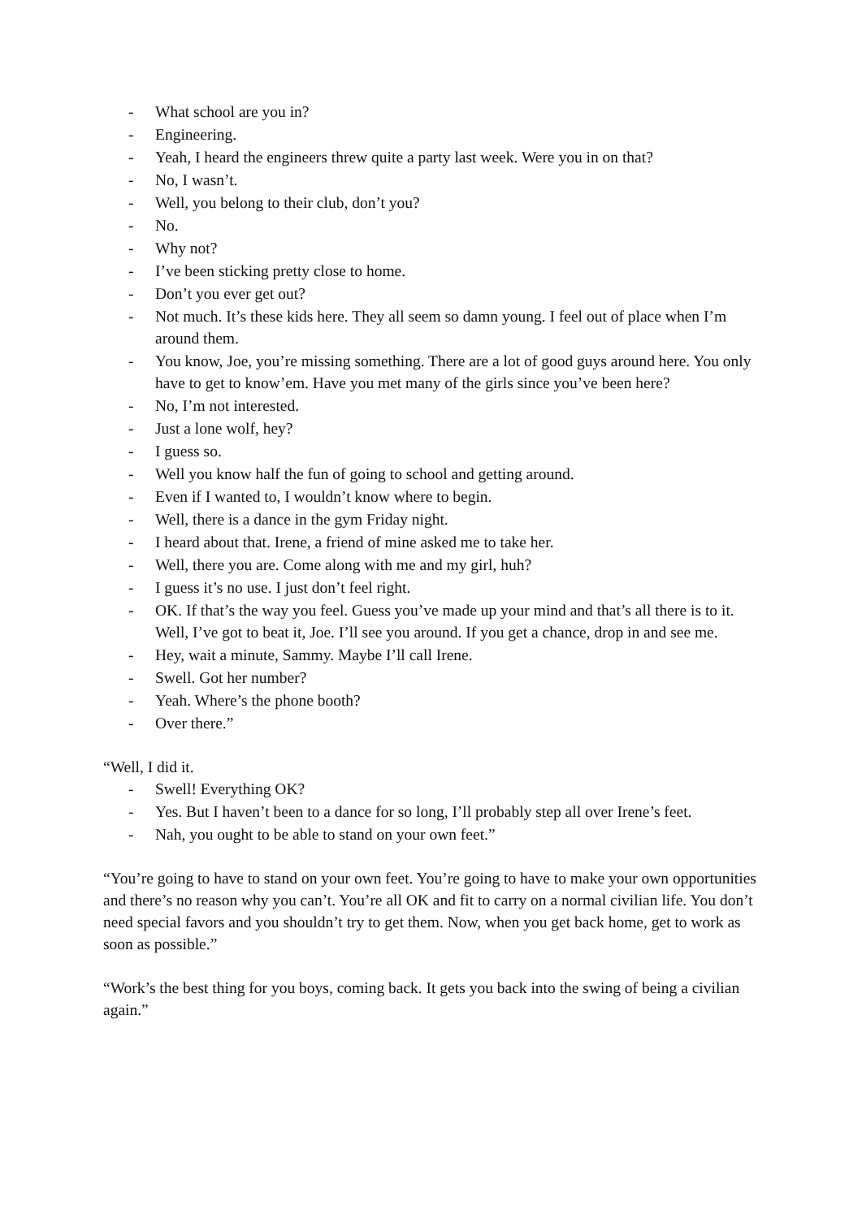- What school are you in?
- Engineering.
- Yeah, I heard the engineers threw quite a party last week. Were you in on that?
- No, I wasn’t.
- Well, you belong to their club, don’t you?
- No.
- Why not?
- I’ve been sticking pretty close to home.
- Don’t you ever get out?
- Not much. It’s these kids here. They all seem so damn young. I feel out of place when I’m around them.
- You know, Joe, you’re missing something. There are a lot of good guys around here. You only have to get to know’em. Have you met many of the girls since you’ve been here?
- No, I’m not interested.
- Just a lone wolf, hey?
- I guess so.
- Well you know half the fun of going to school and getting around.
- Even if I wanted to, I wouldn’t know where to begin.
- Well, there is a dance in the gym Friday night.
- I heard about that. Irene, a friend of mine asked me to take her.
- Well, there you are. Come along with me and my girl, huh?
- I guess it’s no use. I just don’t feel right.
- OK. If that’s the way you feel. Guess you’ve made up your mind and that’s all there is to it. Well, I’ve got to beat it, Joe. I’ll see you around. If you get a chance, drop in and see me.
- Hey, wait a minute, Sammy. Maybe I’ll call Irene.
- Swell. Got her number?
- Yeah. Where’s the phone booth?
- Over there.”
“Well, I did it.
- Swell! Everything OK?
- Yes. But I haven’t been to a dance for so long, I’ll probably step all over Irene’s feet.
- Nah, you ought to be able to stand on your own feet.”
“You’re going to have to stand on your own feet. You’re going to have to make your own opportunities and there’s no reason why you can’t. You’re all OK and fit to carry on a normal civilian life. You don’t need special favors and you shouldn’t try to get them. Now, when you get back home, get to work as soon as possible.”
“Work’s the best thing for you boys, coming back. It gets you back into the swing of being a civilian again.”